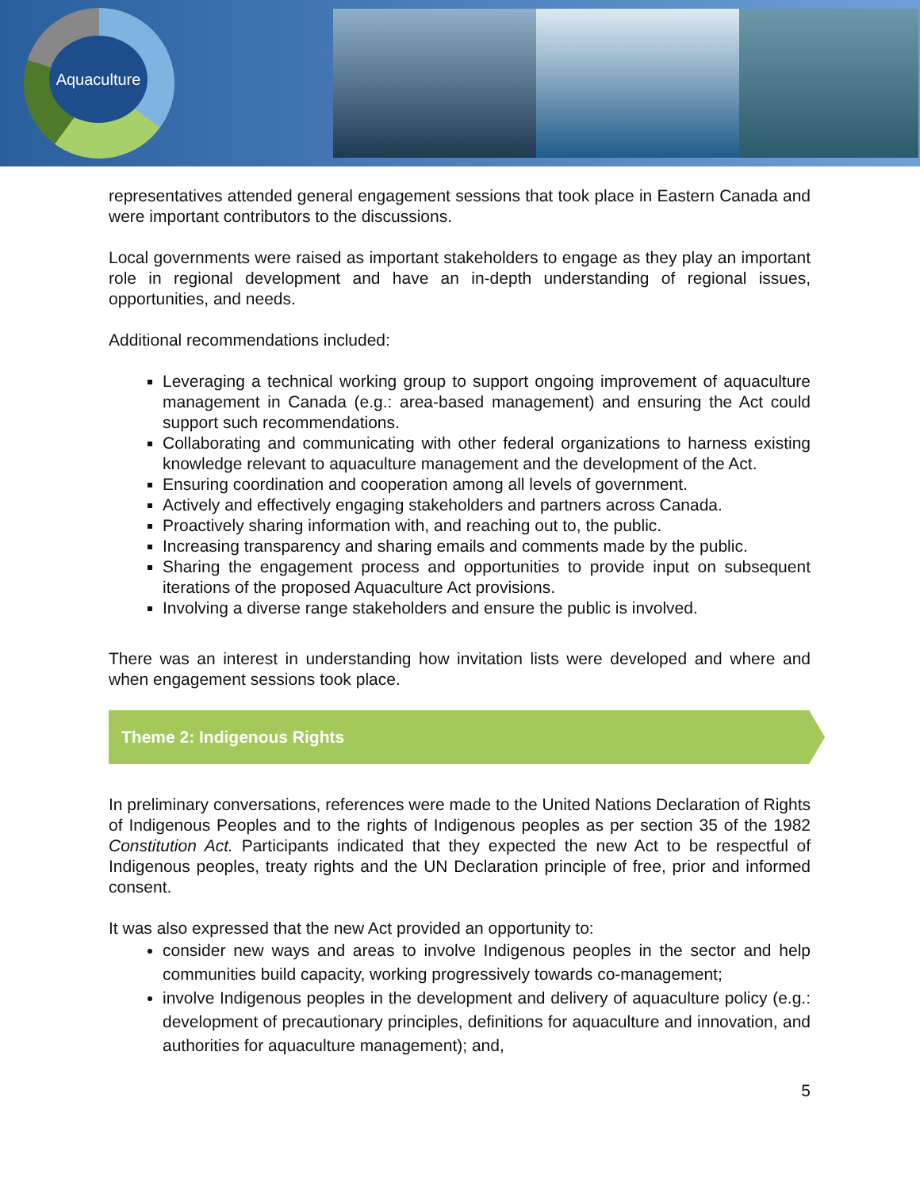Aquaculture
representatives attended general engagement sessions that took place in Eastern Canada and were important contributors to the discussions.
Local governments were raised as important stakeholders to engage as they play an important role in regional development and have an in-depth understanding of regional issues, opportunities, and needs.
Additional recommendations included:
Leveraging a technical working group to support ongoing improvement of aquaculture management in Canada (e.g.: area-based management) and ensuring the Act could support such recommendations.
Collaborating and communicating with other federal organizations to harness existing knowledge relevant to aquaculture management and the development of the Act.
Ensuring coordination and cooperation among all levels of government.
Actively and effectively engaging stakeholders and partners across Canada.
Proactively sharing information with, and reaching out to, the public.
Increasing transparency and sharing emails and comments made by the public.
Sharing the engagement process and opportunities to provide input on subsequent iterations of the proposed Aquaculture Act provisions.
Involving a diverse range stakeholders and ensure the public is involved.
There was an interest in understanding how invitation lists were developed and where and when engagement sessions took place.
Theme 2: Indigenous Rights
In preliminary conversations, references were made to the United Nations Declaration of Rights of Indigenous Peoples and to the rights of Indigenous peoples as per section 35 of the 1982 Constitution Act. Participants indicated that they expected the new Act to be respectful of Indigenous peoples, treaty rights and the UN Declaration principle of free, prior and informed consent.
It was also expressed that the new Act provided an opportunity to:
consider new ways and areas to involve Indigenous peoples in the sector and help communities build capacity, working progressively towards co-management;
involve Indigenous peoples in the development and delivery of aquaculture policy (e.g.: development of precautionary principles, definitions for aquaculture and innovation, and authorities for aquaculture management); and,
5